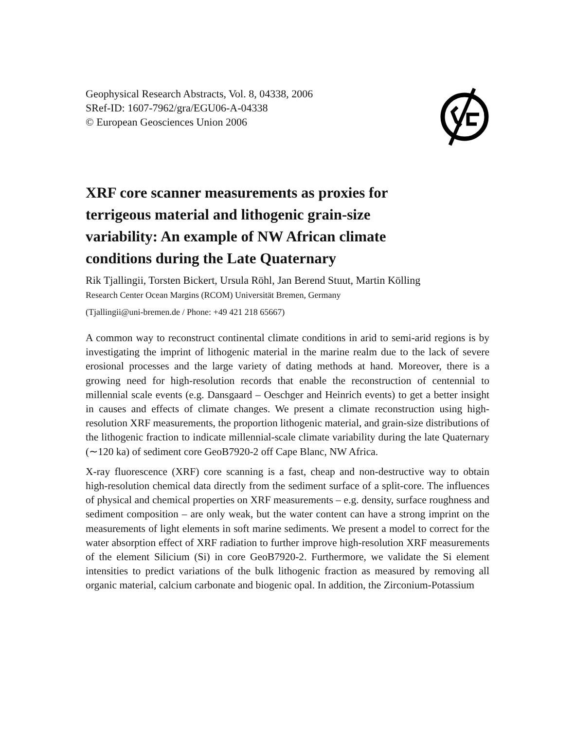Geophysical Research Abstracts, Vol. 8, 04338, 2006
SRef-ID: 1607-7962/gra/EGU06-A-04338
© European Geosciences Union 2006
XRF core scanner measurements as proxies for terrigeous material and lithogenic grain-size variability: An example of NW African climate conditions during the Late Quaternary
Rik Tjallingii, Torsten Bickert, Ursula Röhl, Jan Berend Stuut, Martin Kölling
Research Center Ocean Margins (RCOM) Universität Bremen, Germany
(Tjallingii@uni-bremen.de / Phone: +49 421 218 65667)
A common way to reconstruct continental climate conditions in arid to semi-arid regions is by investigating the imprint of lithogenic material in the marine realm due to the lack of severe erosional processes and the large variety of dating methods at hand. Moreover, there is a growing need for high-resolution records that enable the reconstruction of centennial to millennial scale events (e.g. Dansgaard – Oeschger and Heinrich events) to get a better insight in causes and effects of climate changes. We present a climate reconstruction using high-resolution XRF measurements, the proportion lithogenic material, and grain-size distributions of the lithogenic fraction to indicate millennial-scale climate variability during the late Quaternary (∼120 ka) of sediment core GeoB7920-2 off Cape Blanc, NW Africa.
X-ray fluorescence (XRF) core scanning is a fast, cheap and non-destructive way to obtain high-resolution chemical data directly from the sediment surface of a split-core. The influences of physical and chemical properties on XRF measurements – e.g. density, surface roughness and sediment composition – are only weak, but the water content can have a strong imprint on the measurements of light elements in soft marine sediments. We present a model to correct for the water absorption effect of XRF radiation to further improve high-resolution XRF measurements of the element Silicium (Si) in core GeoB7920-2. Furthermore, we validate the Si element intensities to predict variations of the bulk lithogenic fraction as measured by removing all organic material, calcium carbonate and biogenic opal. In addition, the Zirconium-Potassium